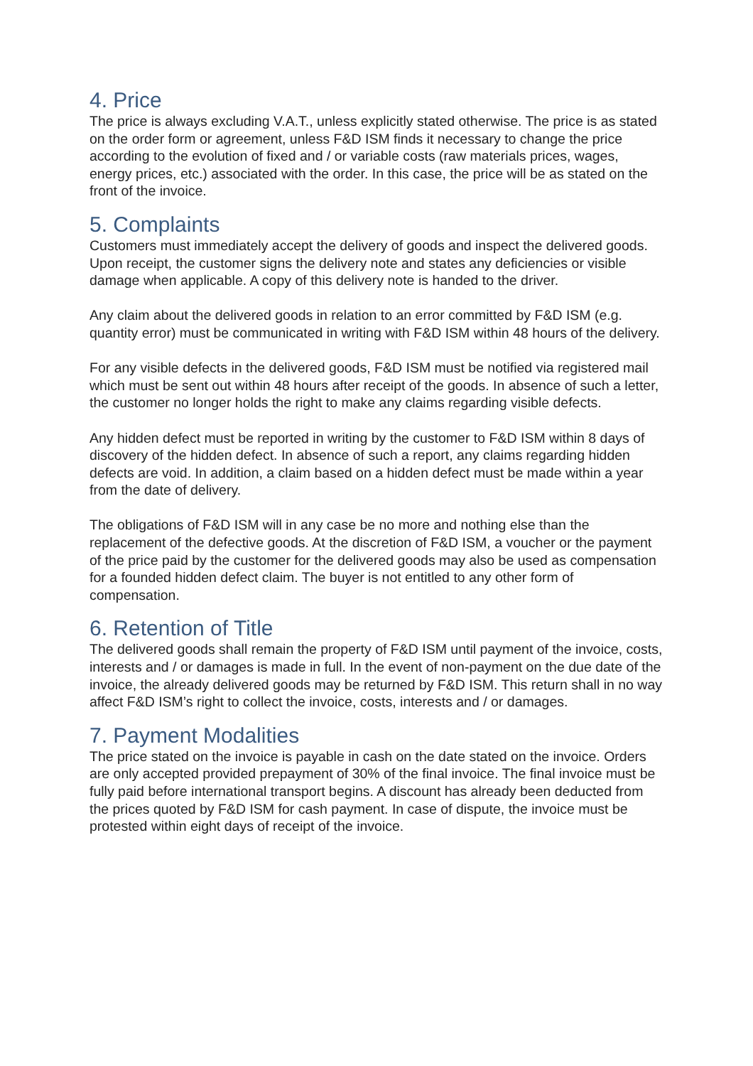4. Price
The price is always excluding V.A.T., unless explicitly stated otherwise. The price is as stated on the order form or agreement, unless F&D ISM finds it necessary to change the price according to the evolution of fixed and / or variable costs (raw materials prices, wages, energy prices, etc.) associated with the order. In this case, the price will be as stated on the front of the invoice.
5. Complaints
Customers must immediately accept the delivery of goods and inspect the delivered goods. Upon receipt, the customer signs the delivery note and states any deficiencies or visible damage when applicable. A copy of this delivery note is handed to the driver.
Any claim about the delivered goods in relation to an error committed by F&D ISM (e.g. quantity error) must be communicated in writing with F&D ISM within 48 hours of the delivery.
For any visible defects in the delivered goods, F&D ISM must be notified via registered mail which must be sent out within 48 hours after receipt of the goods. In absence of such a letter, the customer no longer holds the right to make any claims regarding visible defects.
Any hidden defect must be reported in writing by the customer to F&D ISM within 8 days of discovery of the hidden defect. In absence of such a report, any claims regarding hidden defects are void. In addition, a claim based on a hidden defect must be made within a year from the date of delivery.
The obligations of F&D ISM will in any case be no more and nothing else than the replacement of the defective goods. At the discretion of F&D ISM, a voucher or the payment of the price paid by the customer for the delivered goods may also be used as compensation for a founded hidden defect claim. The buyer is not entitled to any other form of compensation.
6. Retention of Title
The delivered goods shall remain the property of F&D ISM until payment of the invoice, costs, interests and / or damages is made in full. In the event of non-payment on the due date of the invoice, the already delivered goods may be returned by F&D ISM. This return shall in no way affect F&D ISM’s right to collect the invoice, costs, interests and / or damages.
7. Payment Modalities
The price stated on the invoice is payable in cash on the date stated on the invoice. Orders are only accepted provided prepayment of 30% of the final invoice. The final invoice must be fully paid before international transport begins. A discount has already been deducted from the prices quoted by F&D ISM for cash payment. In case of dispute, the invoice must be protested within eight days of receipt of the invoice.